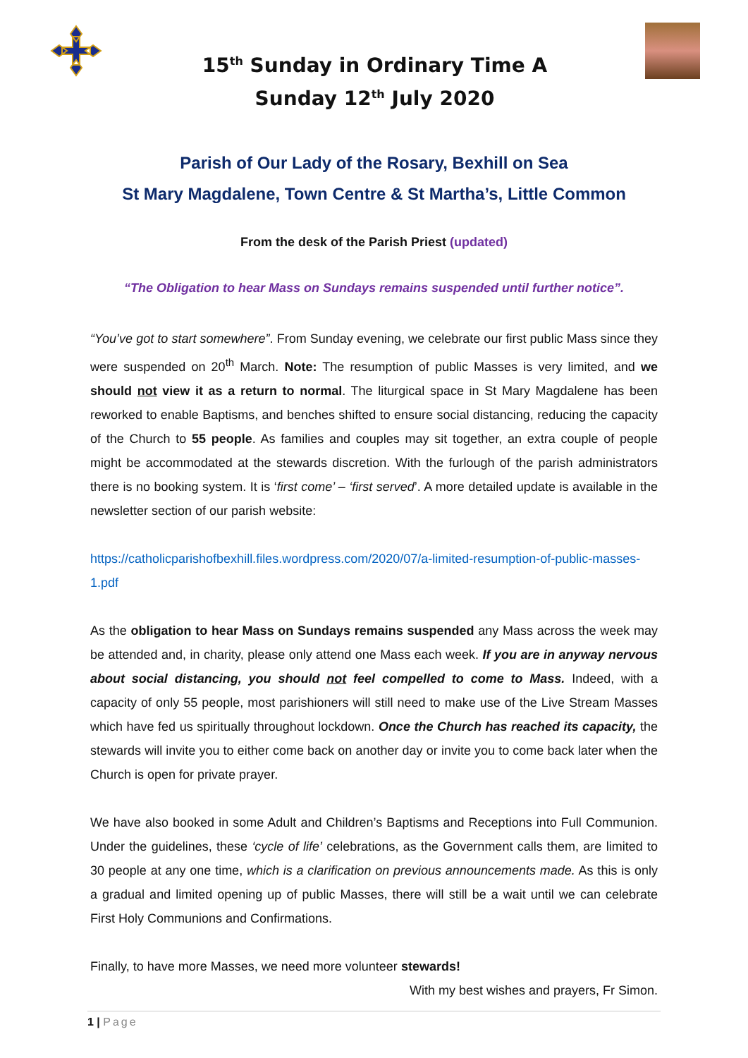15<sup>th</sup> Sunday in Ordinary Time A
Sunday 12<sup>th</sup> July 2020
Parish of Our Lady of the Rosary, Bexhill on Sea
St Mary Magdalene, Town Centre & St Martha’s, Little Common
From the desk of the Parish Priest (updated)
“The Obligation to hear Mass on Sundays remains suspended until further notice”.
“You’ve got to start somewhere”. From Sunday evening, we celebrate our first public Mass since they were suspended on 20<sup>th</sup> March. Note: The resumption of public Masses is very limited, and we should not view it as a return to normal. The liturgical space in St Mary Magdalene has been reworked to enable Baptisms, and benches shifted to ensure social distancing, reducing the capacity of the Church to 55 people. As families and couples may sit together, an extra couple of people might be accommodated at the stewards discretion. With the furlough of the parish administrators there is no booking system. It is ‘first come’ – ‘first served’. A more detailed update is available in the newsletter section of our parish website:
https://catholicparishofbexhill.files.wordpress.com/2020/07/a-limited-resumption-of-public-masses-1.pdf
As the obligation to hear Mass on Sundays remains suspended any Mass across the week may be attended and, in charity, please only attend one Mass each week. If you are in anyway nervous about social distancing, you should not feel compelled to come to Mass. Indeed, with a capacity of only 55 people, most parishioners will still need to make use of the Live Stream Masses which have fed us spiritually throughout lockdown. Once the Church has reached its capacity, the stewards will invite you to either come back on another day or invite you to come back later when the Church is open for private prayer.
We have also booked in some Adult and Children’s Baptisms and Receptions into Full Communion. Under the guidelines, these ‘cycle of life’ celebrations, as the Government calls them, are limited to 30 people at any one time, which is a clarification on previous announcements made. As this is only a gradual and limited opening up of public Masses, there will still be a wait until we can celebrate First Holy Communions and Confirmations.
Finally, to have more Masses, we need more volunteer stewards!
With my best wishes and prayers, Fr Simon.
1 | Page